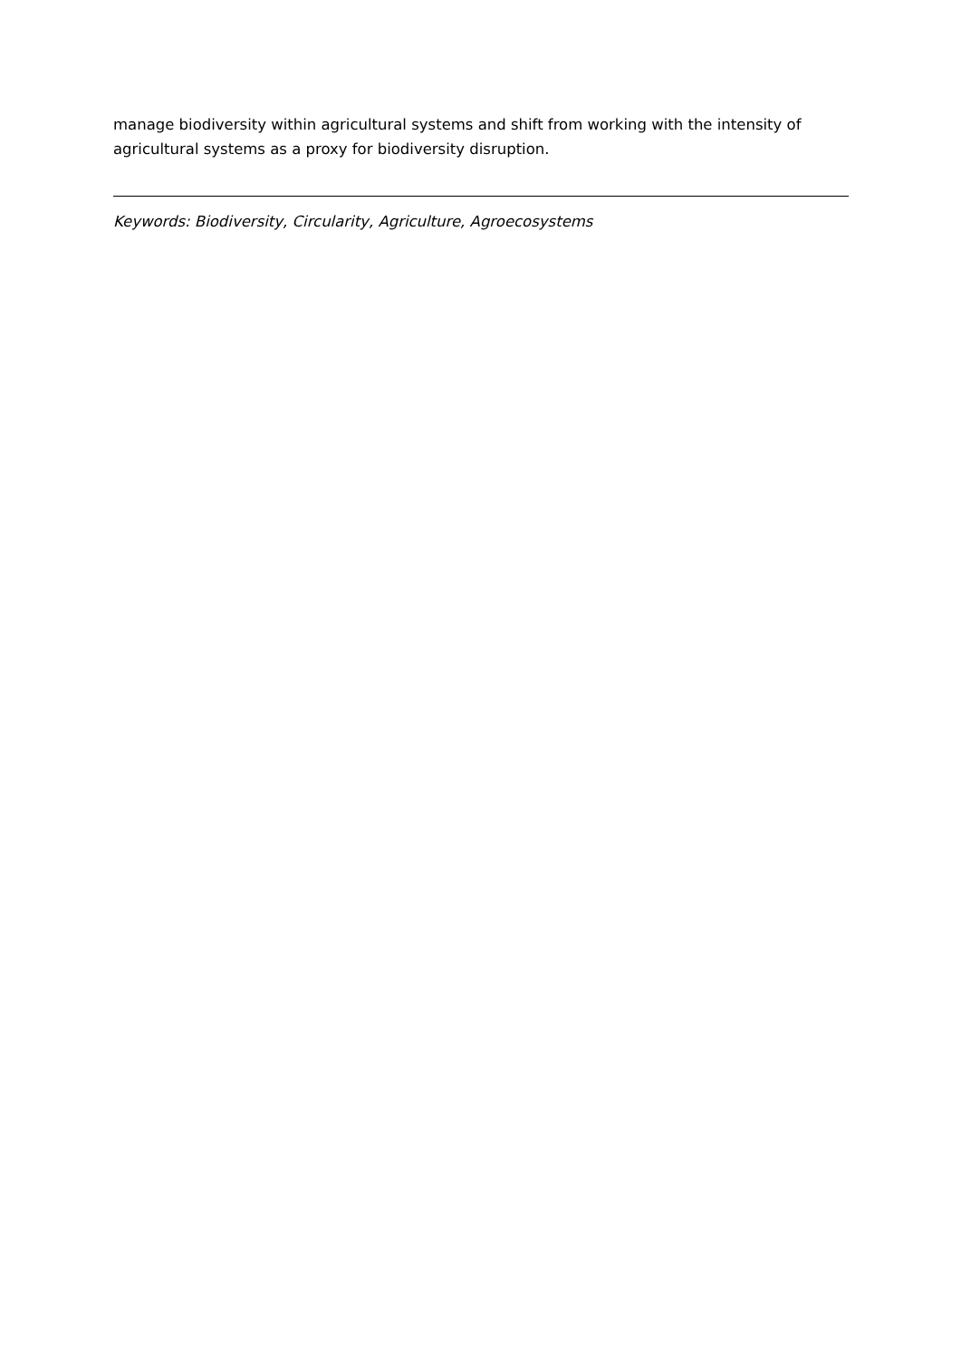manage biodiversity within agricultural systems and shift from working with the intensity of agricultural systems as a proxy for biodiversity disruption.
Keywords: Biodiversity, Circularity, Agriculture, Agroecosystems